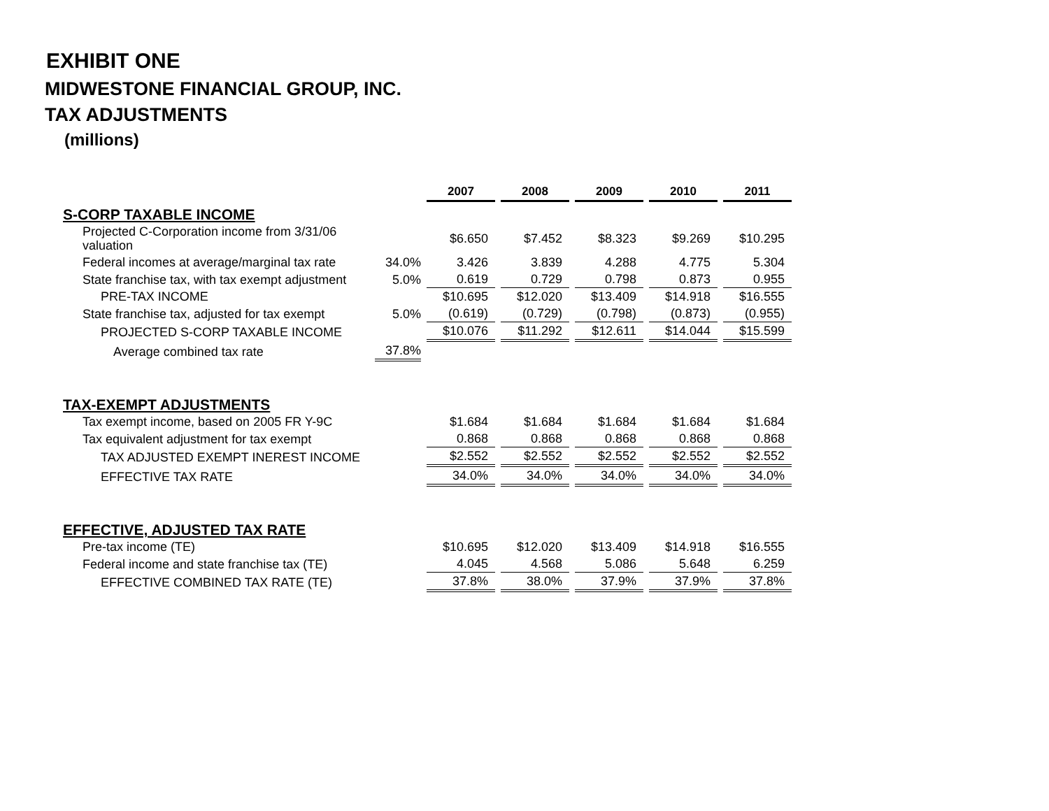EXHIBIT ONE
MIDWESTONE FINANCIAL GROUP, INC.
TAX ADJUSTMENTS
(millions)
| | | 2007 | 2008 | 2009 | 2010 | 2011 |
| S-CORP TAXABLE INCOME | | | | | | |
| Projected C-Corporation income from 3/31/06 valuation | | $6.650 | $7.452 | $8.323 | $9.269 | $10.295 |
| Federal incomes at average/marginal tax rate | 34.0% | 3.426 | 3.839 | 4.288 | 4.775 | 5.304 |
| State franchise tax, with tax exempt adjustment | 5.0% | 0.619 | 0.729 | 0.798 | 0.873 | 0.955 |
| PRE-TAX INCOME | | $10.695 | $12.020 | $13.409 | $14.918 | $16.555 |
| State franchise tax, adjusted for tax exempt | 5.0% | (0.619) | (0.729) | (0.798) | (0.873) | (0.955) |
| PROJECTED S-CORP TAXABLE INCOME | | $10.076 | $11.292 | $12.611 | $14.044 | $15.599 |
| Average combined tax rate | 37.8% | | | | | |
| TAX-EXEMPT ADJUSTMENTS | | | | | | |
| Tax exempt income, based on 2005 FR Y-9C | | $1.684 | $1.684 | $1.684 | $1.684 | $1.684 |
| Tax equivalent adjustment for tax exempt | | 0.868 | 0.868 | 0.868 | 0.868 | 0.868 |
| TAX ADJUSTED EXEMPT INEREST INCOME | | $2.552 | $2.552 | $2.552 | $2.552 | $2.552 |
| EFFECTIVE TAX RATE | | 34.0% | 34.0% | 34.0% | 34.0% | 34.0% |
| EFFECTIVE, ADJUSTED TAX RATE | | | | | | |
| Pre-tax income (TE) | | $10.695 | $12.020 | $13.409 | $14.918 | $16.555 |
| Federal income and state franchise tax (TE) | | 4.045 | 4.568 | 5.086 | 5.648 | 6.259 |
| EFFECTIVE COMBINED TAX RATE (TE) | | 37.8% | 38.0% | 37.9% | 37.9% | 37.8% |